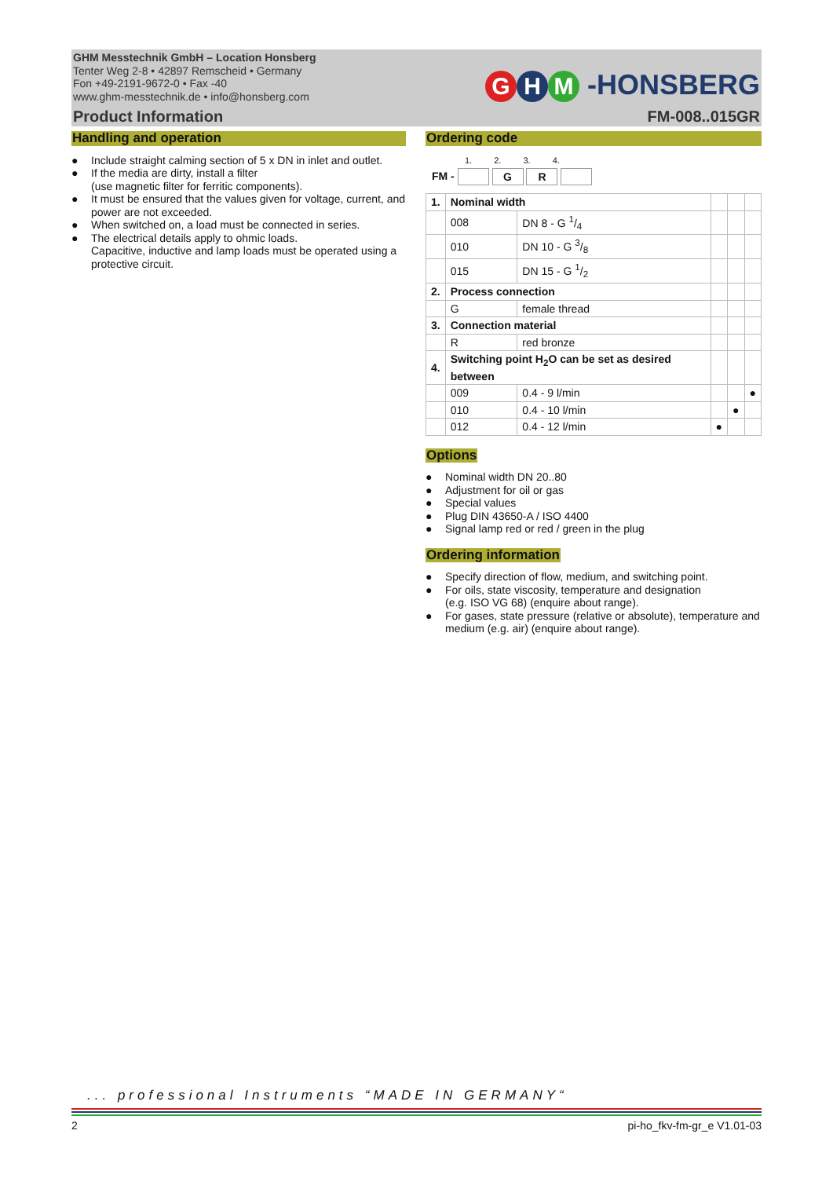GHM Messtechnik GmbH – Location Honsberg
Tenter Weg 2-8 • 42897 Remscheid • Germany
Fon +49-2191-9672-0 • Fax -40
www.ghm-messtechnik.de • info@honsberg.com
G H M -HONSBERG
Product Information FM-008..015GR
Handling and operation
● Include straight calming section of 5 x DN in inlet and outlet.
● If the media are dirty, install a filter
(use magnetic filter for ferritic components).
● It must be ensured that the values given for voltage, current, and power are not exceeded.
● When switched on, a load must be connected in series.
● The electrical details apply to ohmic loads.
Capacitive, inductive and lamp loads must be operated using a protective circuit.
Ordering code
1. 2. 3. 4.
FM - G R
| 1. | Nominal width | | | | |
| | 008 | DN 8 - G 1/4 | | | |
| | 010 | DN 10 - G 3/8 | | | |
| | 015 | DN 15 - G 1/2 | | | |
| 2. | Process connection | | | | |
| | G | female thread | | | |
| 3. | Connection material | | | | |
| | R | red bronze | | | |
| 4. | Switching point H<sub>2</sub>O can be set as desired between | | | | |
| | 009 | 0.4 - 9 l/min | | | ● |
| | 010 | 0.4 - 10 l/min | | ● | |
| | 012 | 0.4 - 12 l/min | ● | | |
Options
● Nominal width DN 20..80
● Adjustment for oil or gas
● Special values
● Plug DIN 43650-A / ISO 4400
● Signal lamp red or red / green in the plug
Ordering information
● Specify direction of flow, medium, and switching point.
● For oils, state viscosity, temperature and designation
(e.g. ISO VG 68) (enquire about range).
● For gases, state pressure (relative or absolute), temperature and medium (e.g. air) (enquire about range).
... professional Instruments “MADE IN GERMANY“
2 pi-ho_fkv-fm-gr_e V1.01-03